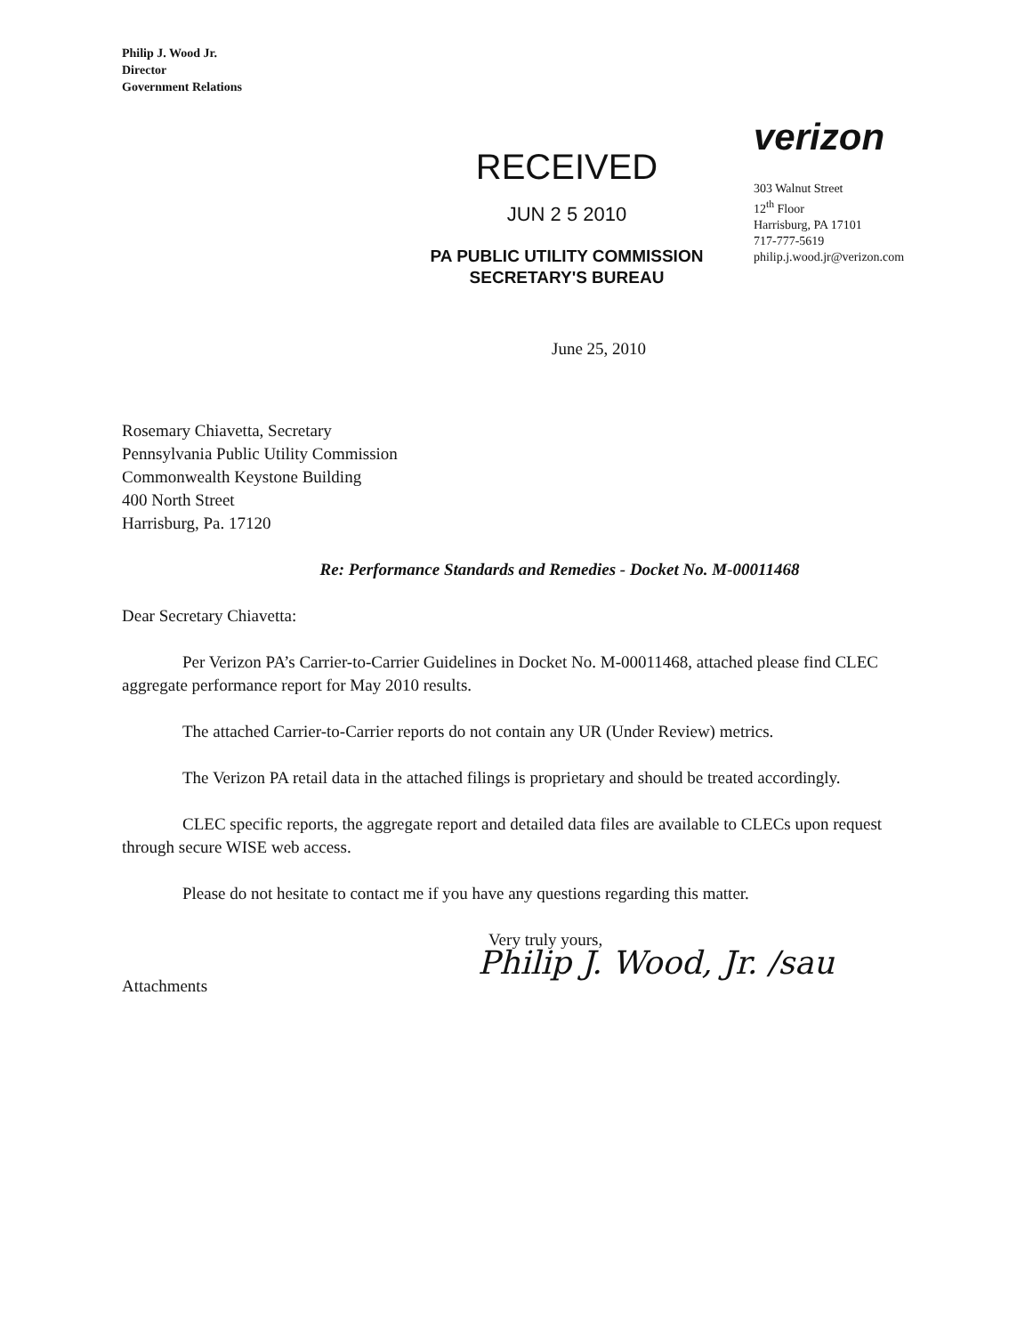Philip J. Wood Jr.
Director
Government Relations
RECEIVED
JUN 2 5 2010
PA PUBLIC UTILITY COMMISSION
SECRETARY'S BUREAU
verizon
303 Walnut Street
12<sup>th</sup> Floor
Harrisburg, PA 17101
717-777-5619
philip.j.wood.jr@verizon.com
June 25, 2010
Rosemary Chiavetta, Secretary
Pennsylvania Public Utility Commission
Commonwealth Keystone Building
400 North Street
Harrisburg, Pa. 17120
Re: Performance Standards and Remedies - Docket No. M-00011468
Dear Secretary Chiavetta:
Per Verizon PA’s Carrier-to-Carrier Guidelines in Docket No. M-00011468, attached please find CLEC aggregate performance report for May 2010 results.
The attached Carrier-to-Carrier reports do not contain any UR (Under Review) metrics.
The Verizon PA retail data in the attached filings is proprietary and should be treated accordingly.
CLEC specific reports, the aggregate report and detailed data files are available to CLECs upon request through secure WISE web access.
Please do not hesitate to contact me if you have any questions regarding this matter.
Very truly yours,
Philip J. Wood, Jr. /sau
Attachments